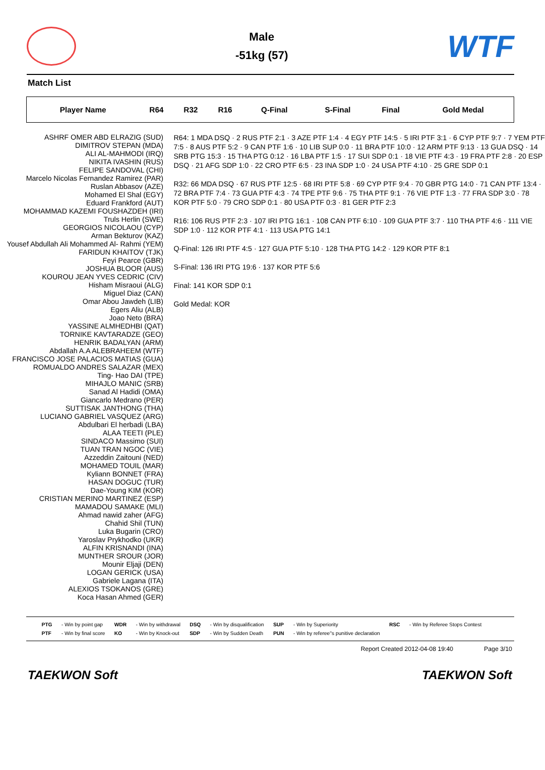Male
-51kg (57)
WTF
Match List
| Player Name | R64 | R32 | R16 | Q-Final | S-Final | Final | Gold Medal |
| --- | --- | --- | --- | --- | --- | --- | --- |
ASHRF OMER ABD ELRAZIG (SUD)
DIMITROV STEPAN (MDA)
ALI AL-MAHMODI (IRQ)
NIKITA IVASHIN (RUS)
FELIPE SANDOVAL (CHI)
Marcelo Nicolas Fernandez Ramirez (PAR)
Ruslan Abbasov (AZE)
Mohamed El Shal (EGY)
Eduard Frankford (AUT)
MOHAMMAD KAZEMI FOUSHAZDEH (IRI)
Truls Herlin (SWE)
GEORGIOS NICOLAOU (CYP)
Arman Bekturov (KAZ)
Yousef Abdullah Ali Mohammed Al- Rahmi (YEM)
FARIDUN KHAITOV (TJK)
Feyi Pearce (GBR)
JOSHUA BLOOR (AUS)
KOUROU JEAN YVES CEDRIC (CIV)
Hisham Misraoui (ALG)
Miguel Diaz (CAN)
Omar Abou Jawdeh (LIB)
Egers Aliu (ALB)
Joao Neto (BRA)
YASSINE ALMHEDHBI (QAT)
TORNIKE KAVTARADZE (GEO)
HENRIK BADALYAN (ARM)
Abdallah A.A ALEBRAHEEM (WTF)
FRANCISCO JOSE PALACIOS MATIAS (GUA)
ROMUALDO ANDRES SALAZAR (MEX)
Ting- Hao DAI (TPE)
MIHAJLO MANIC (SRB)
Sanad Al Hadidi (OMA)
Giancarlo Medrano (PER)
SUTTISAK JANTHONG (THA)
LUCIANO GABRIEL VASQUEZ (ARG)
Abdulbari El herbadi (LBA)
ALAA TEETI (PLE)
SINDACO Massimo (SUI)
TUAN TRAN NGOC (VIE)
Azzeddin Zaitouni (NED)
MOHAMED TOUIL (MAR)
Kyliann BONNET (FRA)
HASAN DOGUC (TUR)
Dae-Young KIM (KOR)
CRISTIAN MERINO MARTINEZ (ESP)
MAMADOU SAMAKE (MLI)
Ahmad nawid zaher (AFG)
Chahid Shil (TUN)
Luka Bugarin (CRO)
Yaroslav Prykhodko (UKR)
ALFIN KRISNANDI (INA)
MUNTHER SROUR (JOR)
Mounir Eljaji (DEN)
LOGAN GERICK (USA)
Gabriele Lagana (ITA)
ALEXIOS TSOKANOS (GRE)
Koca Hasan Ahmed (GER)
R64: 1 MDA DSQ · 2 RUS PTF 2:1 · 3 AZE PTF 1:4 · 4 EGY PTF 14:5 · 5 IRI PTF 3:1 · 6 CYP PTF 9:7 · 7 YEM PTF 7:5 · 8 AUS PTF 5:2 · 9 CAN PTF 1:6 · 10 LIB SUP 0:0 · 11 BRA PTF 10:0 · 12 ARM PTF 9:13 · 13 GUA DSQ · 14 SRB PTG 15:3 · 15 THA PTG 0:12 · 16 LBA PTF 1:5 · 17 SUI SDP 0:1 · 18 VIE PTF 4:3 · 19 FRA PTF 2:8 · 20 ESP DSQ · 21 AFG SDP 1:0 · 22 CRO PTF 6:5 · 23 INA SDP 1:0 · 24 USA PTF 4:10 · 25 GRE SDP 0:1
R32: 66 MDA DSQ · 67 RUS PTF 12:5 · 68 IRI PTF 5:8 · 69 CYP PTF 9:4 · 70 GBR PTG 14:0 · 71 CAN PTF 13:4 · 72 BRA PTF 7:4 · 73 GUA PTF 4:3 · 74 TPE PTF 9:6 · 75 THA PTF 9:1 · 76 VIE PTF 1:3 · 77 FRA SDP 3:0 · 78 KOR PTF 5:0 · 79 CRO SDP 0:1 · 80 USA PTF 0:3 · 81 GER PTF 2:3
R16: 106 RUS PTF 2:3 · 107 IRI PTG 16:1 · 108 CAN PTF 6:10 · 109 GUA PTF 3:7 · 110 THA PTF 4:6 · 111 VIE SDP 1:0 · 112 KOR PTF 4:1 · 113 USA PTG 14:1
Q-Final: 126 IRI PTF 4:5 · 127 GUA PTF 5:10 · 128 THA PTG 14:2 · 129 KOR PTF 8:1
S-Final: 136 IRI PTG 19:6 · 137 KOR PTF 5:6
Final: 141 KOR SDP 0:1
Gold Medal: KOR
| PTG | - Win by point gap | WDR | - Win by withdrawal | DSQ | - Win by disqualification | SUP | - Win by Superiority | RSC | - Win by Referee Stops Contest |
| PTF | - Win by final score | KO | - Win by Knock-out | SDP | - Win by Sudden Death | PUN | - Win by referee"s punitive declaration | | |
Report Created 2012-04-08 19:40 Page 3/10
TAEKWON Soft TAEKWON Soft